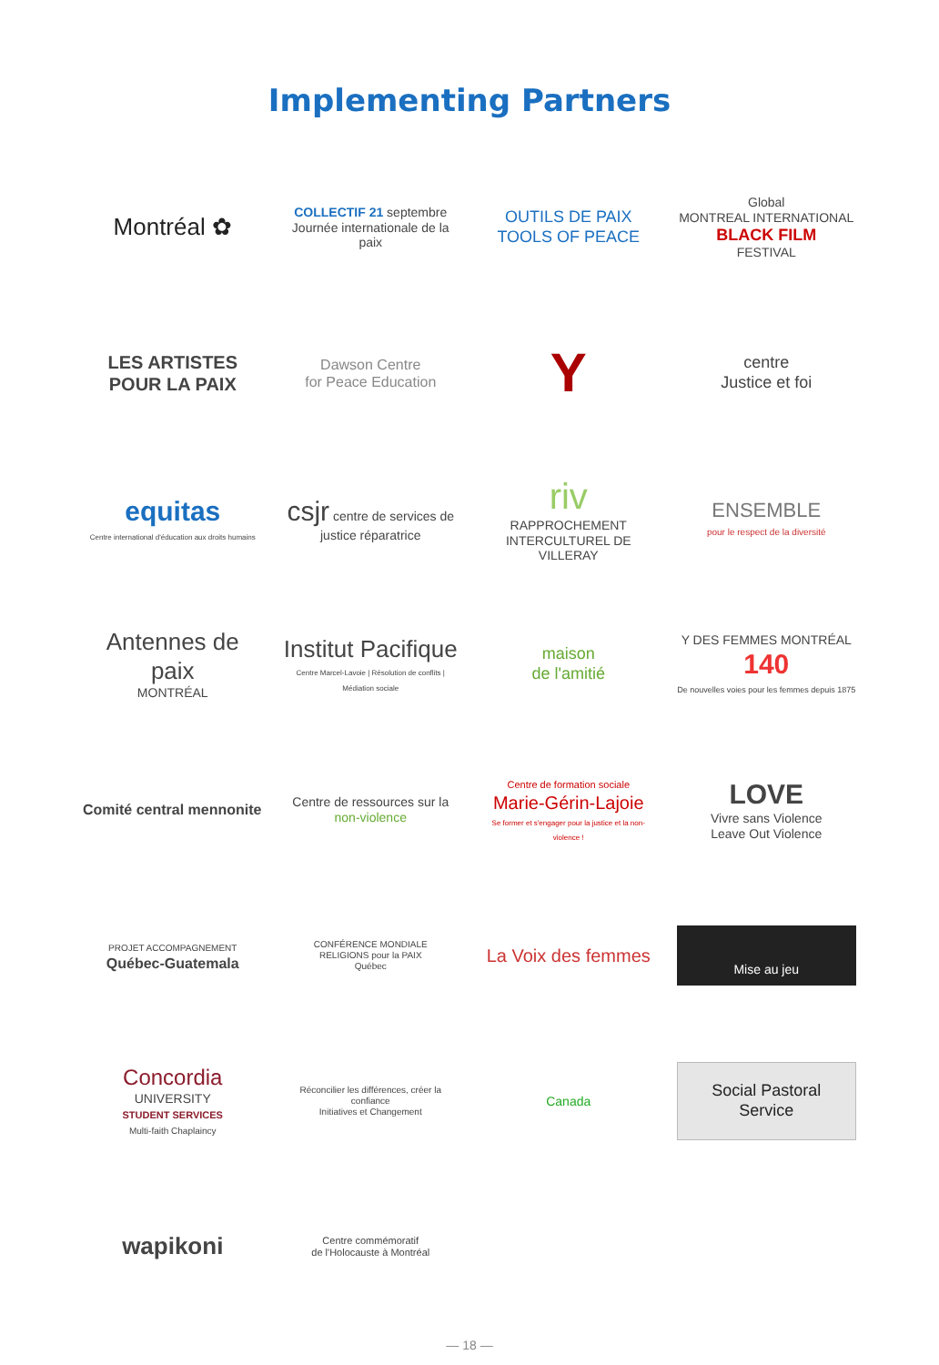Implementing Partners
Montréal ✿
COLLECTIF 21 septembre
Journée internationale de la paix
OUTILS DE PAIX
TOOLS OF PEACE
Global
MONTREAL INTERNATIONAL
BLACK FILM
FESTIVAL
LES ARTISTES POUR LA PAIX
Dawson Centre
for Peace Education
Y
centre
Justice et foi
equitas
Centre international d'éducation aux droits humains
csjr centre de services de justice réparatrice
riv
RAPPROCHEMENT INTERCULTUREL DE VILLERAY
ENSEMBLE
pour le respect de la diversité
Antennes de paix
MONTRÉAL
Institut Pacifique
Centre Marcel-Lavoie | Résolution de conflits | Médiation sociale
maison
de l'amitié
Y DES FEMMES MONTRÉAL 140
De nouvelles voies pour les femmes depuis 1875
Comité central mennonite
Centre de ressources sur la non-violence
Centre de formation sociale
Marie-Gérin-Lajoie
Se former et s'engager pour la justice et la non-violence !
LOVE
Vivre sans Violence
Leave Out Violence
PROJET ACCOMPAGNEMENT
Québec-Guatemala
CONFÉRENCE MONDIALE
RELIGIONS pour la PAIX
Québec
La Voix des femmes
Mise au jeu
Concordia
UNIVERSITY
STUDENT SERVICES
Multi-faith Chaplaincy
Réconcilier les différences, créer la confiance
Initiatives et Changement
Canada
Social Pastoral Service
wapikoni
Centre commémoratif
de l'Holocauste à Montréal
— 18 —